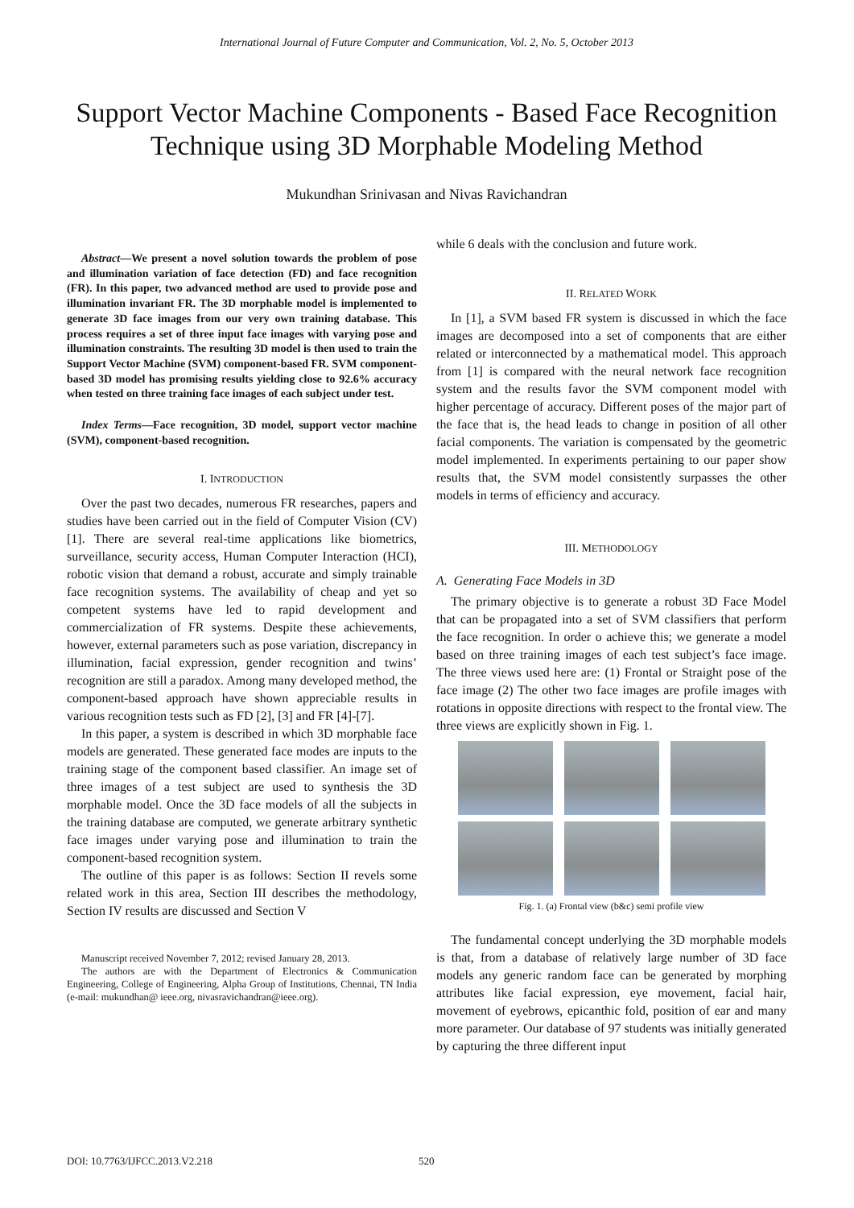International Journal of Future Computer and Communication, Vol. 2, No. 5, October 2013
Support Vector Machine Components - Based Face Recognition Technique using 3D Morphable Modeling Method
Mukundhan Srinivasan and Nivas Ravichandran
Abstract—We present a novel solution towards the problem of pose and illumination variation of face detection (FD) and face recognition (FR). In this paper, two advanced method are used to provide pose and illumination invariant FR. The 3D morphable model is implemented to generate 3D face images from our very own training database. This process requires a set of three input face images with varying pose and illumination constraints. The resulting 3D model is then used to train the Support Vector Machine (SVM) component-based FR. SVM component-based 3D model has promising results yielding close to 92.6% accuracy when tested on three training face images of each subject under test.
Index Terms—Face recognition, 3D model, support vector machine (SVM), component-based recognition.
I. INTRODUCTION
Over the past two decades, numerous FR researches, papers and studies have been carried out in the field of Computer Vision (CV) [1]. There are several real-time applications like biometrics, surveillance, security access, Human Computer Interaction (HCI), robotic vision that demand a robust, accurate and simply trainable face recognition systems. The availability of cheap and yet so competent systems have led to rapid development and commercialization of FR systems. Despite these achievements, however, external parameters such as pose variation, discrepancy in illumination, facial expression, gender recognition and twins’ recognition are still a paradox. Among many developed method, the component-based approach have shown appreciable results in various recognition tests such as FD [2], [3] and FR [4]-[7].
In this paper, a system is described in which 3D morphable face models are generated. These generated face modes are inputs to the training stage of the component based classifier. An image set of three images of a test subject are used to synthesis the 3D morphable model. Once the 3D face models of all the subjects in the training database are computed, we generate arbitrary synthetic face images under varying pose and illumination to train the component-based recognition system.
The outline of this paper is as follows: Section II revels some related work in this area, Section III describes the methodology, Section IV results are discussed and Section V
Manuscript received November 7, 2012; revised January 28, 2013.
The authors are with the Department of Electronics & Communication Engineering, College of Engineering, Alpha Group of Institutions, Chennai, TN India (e-mail: mukundhan@ ieee.org, nivasravichandran@ieee.org).
while 6 deals with the conclusion and future work.
II. RELATED WORK
In [1], a SVM based FR system is discussed in which the face images are decomposed into a set of components that are either related or interconnected by a mathematical model. This approach from [1] is compared with the neural network face recognition system and the results favor the SVM component model with higher percentage of accuracy. Different poses of the major part of the face that is, the head leads to change in position of all other facial components. The variation is compensated by the geometric model implemented. In experiments pertaining to our paper show results that, the SVM model consistently surpasses the other models in terms of efficiency and accuracy.
III. METHODOLOGY
A. Generating Face Models in 3D
The primary objective is to generate a robust 3D Face Model that can be propagated into a set of SVM classifiers that perform the face recognition. In order o achieve this; we generate a model based on three training images of each test subject’s face image. The three views used here are: (1) Frontal or Straight pose of the face image (2) The other two face images are profile images with rotations in opposite directions with respect to the frontal view. The three views are explicitly shown in Fig. 1.
Fig. 1. (a) Frontal view (b&c) semi profile view
The fundamental concept underlying the 3D morphable models is that, from a database of relatively large number of 3D face models any generic random face can be generated by morphing attributes like facial expression, eye movement, facial hair, movement of eyebrows, epicanthic fold, position of ear and many more parameter. Our database of 97 students was initially generated by capturing the three different input
DOI: 10.7763/IJFCC.2013.V2.218 520